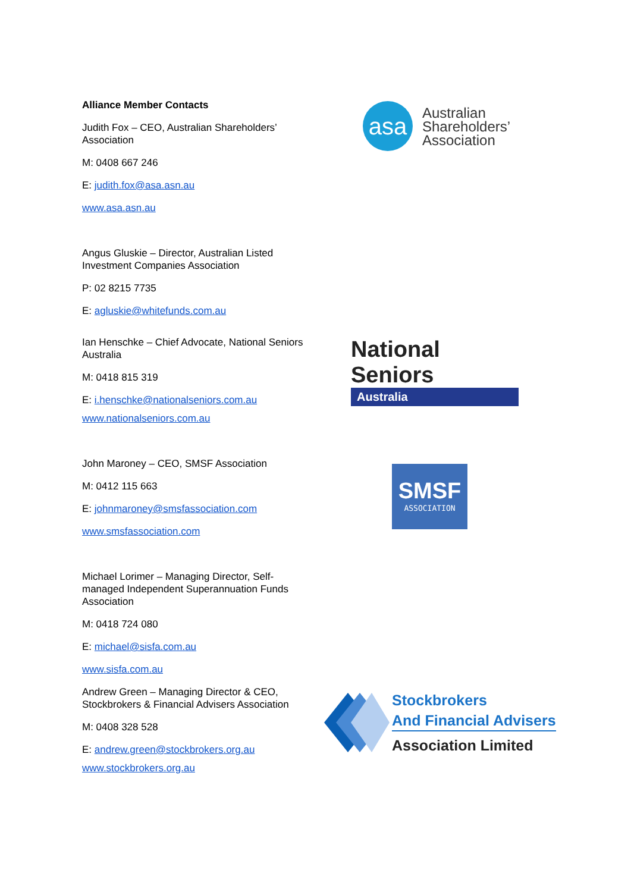Alliance Member Contacts
Judith Fox – CEO, Australian Shareholders’ Association
M: 0408 667 246
E: judith.fox@asa.asn.au
www.asa.asn.au
Angus Gluskie – Director, Australian Listed Investment Companies Association
P: 02 8215 7735
E: agluskie@whitefunds.com.au
Ian Henschke – Chief Advocate, National Seniors Australia
M: 0418 815 319
E: i.henschke@nationalseniors.com.au
www.nationalseniors.com.au
John Maroney – CEO, SMSF Association
M: 0412 115 663
E: johnmaroney@smsfassociation.com
www.smsfassociation.com
Michael Lorimer – Managing Director, Self-managed Independent Superannuation Funds Association
M: 0418 724 080
E: michael@sisfa.com.au
www.sisfa.com.au
Andrew Green – Managing Director & CEO, Stockbrokers & Financial Advisers Association
M: 0408 328 528
E: andrew.green@stockbrokers.org.au
www.stockbrokers.org.au
asa
Australian
Shareholders’
Association
National Seniors
Australia
SMSF
ASSOCIATION
Stockbrokers
And Financial Advisers
Association Limited